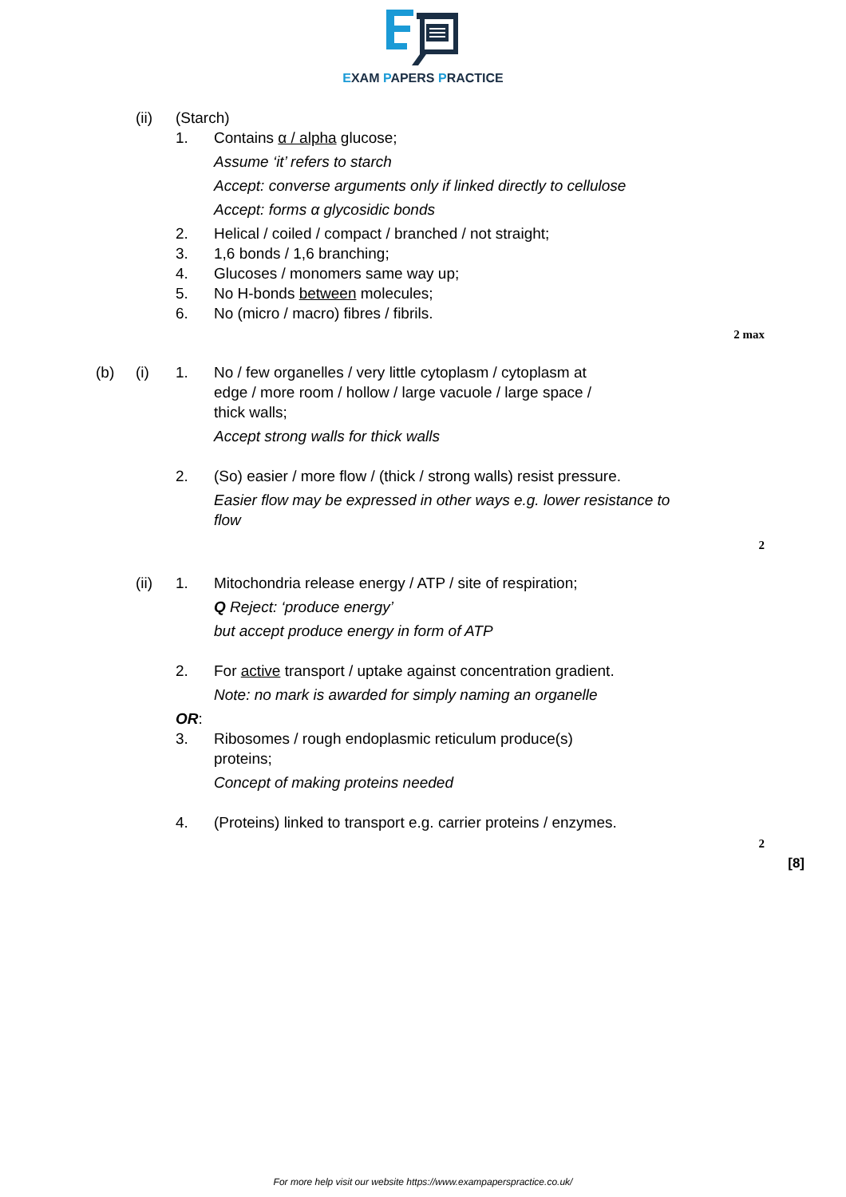EXAM PAPERS PRACTICE
(ii) (Starch)
1. Contains α / alpha glucose;
Assume ‘it’ refers to starch
Accept: converse arguments only if linked directly to cellulose
Accept: forms α glycosidic bonds
2. Helical / coiled / compact / branched / not straight;
3. 1,6 bonds / 1,6 branching;
4. Glucoses / monomers same way up;
5. No H-bonds between molecules;
6. No (micro / macro) fibres / fibrils.
2 max
(b) (i) 1. No / few organelles / very little cytoplasm / cytoplasm at edge / more room / hollow / large vacuole / large space / thick walls;
Accept strong walls for thick walls
2. (So) easier / more flow / (thick / strong walls) resist pressure.
Easier flow may be expressed in other ways e.g. lower resistance to flow
2
(ii) 1. Mitochondria release energy / ATP / site of respiration;
Q Reject: ‘produce energy’
but accept produce energy in form of ATP
2. For active transport / uptake against concentration gradient.
Note: no mark is awarded for simply naming an organelle
OR:
3. Ribosomes / rough endoplasmic reticulum produce(s) proteins;
Concept of making proteins needed
4. (Proteins) linked to transport e.g. carrier proteins / enzymes.
2
[8]
For more help visit our website https://www.exampaperspractice.co.uk/